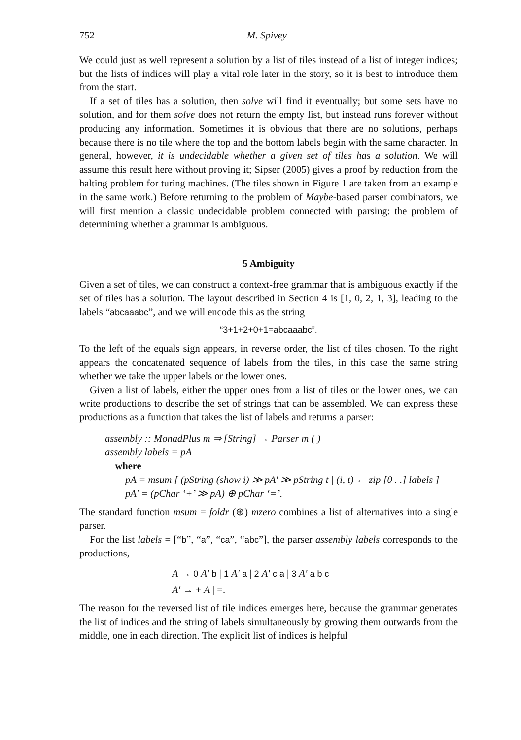752 M. Spivey
We could just as well represent a solution by a list of tiles instead of a list of integer indices; but the lists of indices will play a vital role later in the story, so it is best to introduce them from the start.
If a set of tiles has a solution, then solve will find it eventually; but some sets have no solution, and for them solve does not return the empty list, but instead runs forever without producing any information. Sometimes it is obvious that there are no solutions, perhaps because there is no tile where the top and the bottom labels begin with the same character. In general, however, it is undecidable whether a given set of tiles has a solution. We will assume this result here without proving it; Sipser (2005) gives a proof by reduction from the halting problem for turing machines. (The tiles shown in Figure 1 are taken from an example in the same work.) Before returning to the problem of Maybe-based parser combinators, we will first mention a classic undecidable problem connected with parsing: the problem of determining whether a grammar is ambiguous.
5 Ambiguity
Given a set of tiles, we can construct a context-free grammar that is ambiguous exactly if the set of tiles has a solution. The layout described in Section 4 is [1, 0, 2, 1, 3], leading to the labels “abcaaabc”, and we will encode this as the string
“3+1+2+0+1=abcaaabc”.
To the left of the equals sign appears, in reverse order, the list of tiles chosen. To the right appears the concatenated sequence of labels from the tiles, in this case the same string whether we take the upper labels or the lower ones.
Given a list of labels, either the upper ones from a list of tiles or the lower ones, we can write productions to describe the set of strings that can be assembled. We can express these productions as a function that takes the list of labels and returns a parser:
assembly :: MonadPlus m ⇒ [String] → Parser m ( )
assembly labels = pA
where
pA = msum [ (pString (show i) ≫ pA′ ≫ pString t | (i, t) ← zip [0 . .] labels ]
pA′ = (pChar ‘+’ ≫ pA) ⊕ pChar ‘=’.
The standard function msum = foldr (⊕) mzero combines a list of alternatives into a single parser.
For the list labels = [“b”, “a”, “ca”, “abc”], the parser assembly labels corresponds to the productions,
A → 0 A′ b | 1 A′ a | 2 A′ c a | 3 A′ a b c
A′ → + A | =.
The reason for the reversed list of tile indices emerges here, because the grammar generates the list of indices and the string of labels simultaneously by growing them outwards from the middle, one in each direction. The explicit list of indices is helpful